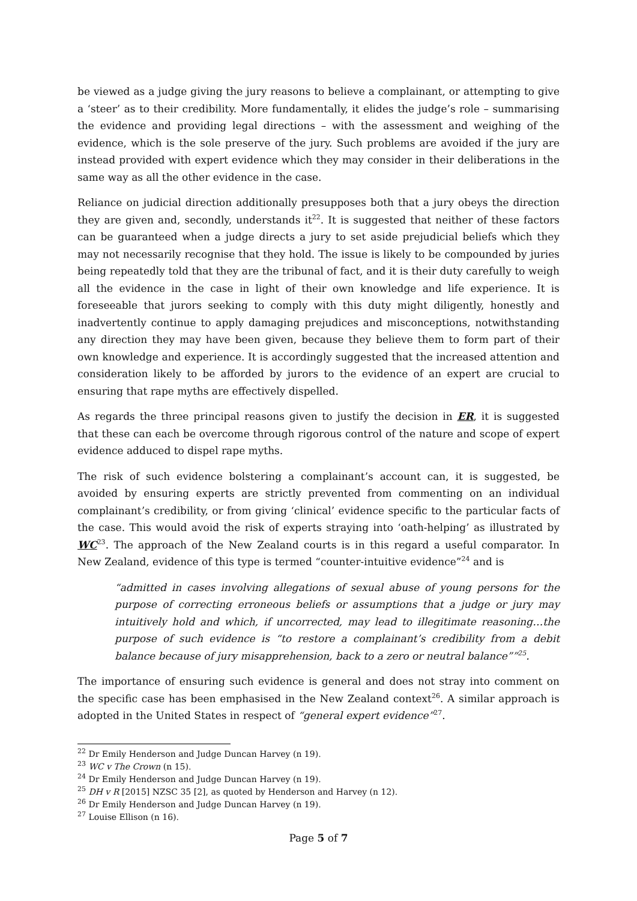be viewed as a judge giving the jury reasons to believe a complainant, or attempting to give a ‘steer’ as to their credibility. More fundamentally, it elides the judge’s role – summarising the evidence and providing legal directions – with the assessment and weighing of the evidence, which is the sole preserve of the jury. Such problems are avoided if the jury are instead provided with expert evidence which they may consider in their deliberations in the same way as all the other evidence in the case.
Reliance on judicial direction additionally presupposes both that a jury obeys the direction they are given and, secondly, understands it<sup>22</sup>. It is suggested that neither of these factors can be guaranteed when a judge directs a jury to set aside prejudicial beliefs which they may not necessarily recognise that they hold. The issue is likely to be compounded by juries being repeatedly told that they are the tribunal of fact, and it is their duty carefully to weigh all the evidence in the case in light of their own knowledge and life experience. It is foreseeable that jurors seeking to comply with this duty might diligently, honestly and inadvertently continue to apply damaging prejudices and misconceptions, notwithstanding any direction they may have been given, because they believe them to form part of their own knowledge and experience. It is accordingly suggested that the increased attention and consideration likely to be afforded by jurors to the evidence of an expert are crucial to ensuring that rape myths are effectively dispelled.
As regards the three principal reasons given to justify the decision in ER, it is suggested that these can each be overcome through rigorous control of the nature and scope of expert evidence adduced to dispel rape myths.
The risk of such evidence bolstering a complainant’s account can, it is suggested, be avoided by ensuring experts are strictly prevented from commenting on an individual complainant’s credibility, or from giving ‘clinical’ evidence specific to the particular facts of the case. This would avoid the risk of experts straying into ‘oath-helping’ as illustrated by WC<sup>23</sup>. The approach of the New Zealand courts is in this regard a useful comparator. In New Zealand, evidence of this type is termed “counter-intuitive evidence”<sup>24</sup> and is
“admitted in cases involving allegations of sexual abuse of young persons for the purpose of correcting erroneous beliefs or assumptions that a judge or jury may intuitively hold and which, if uncorrected, may lead to illegitimate reasoning…the purpose of such evidence is “to restore a complainant’s credibility from a debit balance because of jury misapprehension, back to a zero or neutral balance””<sup>25</sup>.
The importance of ensuring such evidence is general and does not stray into comment on the specific case has been emphasised in the New Zealand context<sup>26</sup>. A similar approach is adopted in the United States in respect of “general expert evidence”<sup>27</sup>.
<sup>22</sup> Dr Emily Henderson and Judge Duncan Harvey (n 19).
<sup>23</sup> WC v The Crown (n 15).
<sup>24</sup> Dr Emily Henderson and Judge Duncan Harvey (n 19).
<sup>25</sup> DH v R [2015] NZSC 35 [2], as quoted by Henderson and Harvey (n 12).
<sup>26</sup> Dr Emily Henderson and Judge Duncan Harvey (n 19).
<sup>27</sup> Louise Ellison (n 16).
Page 5 of 7